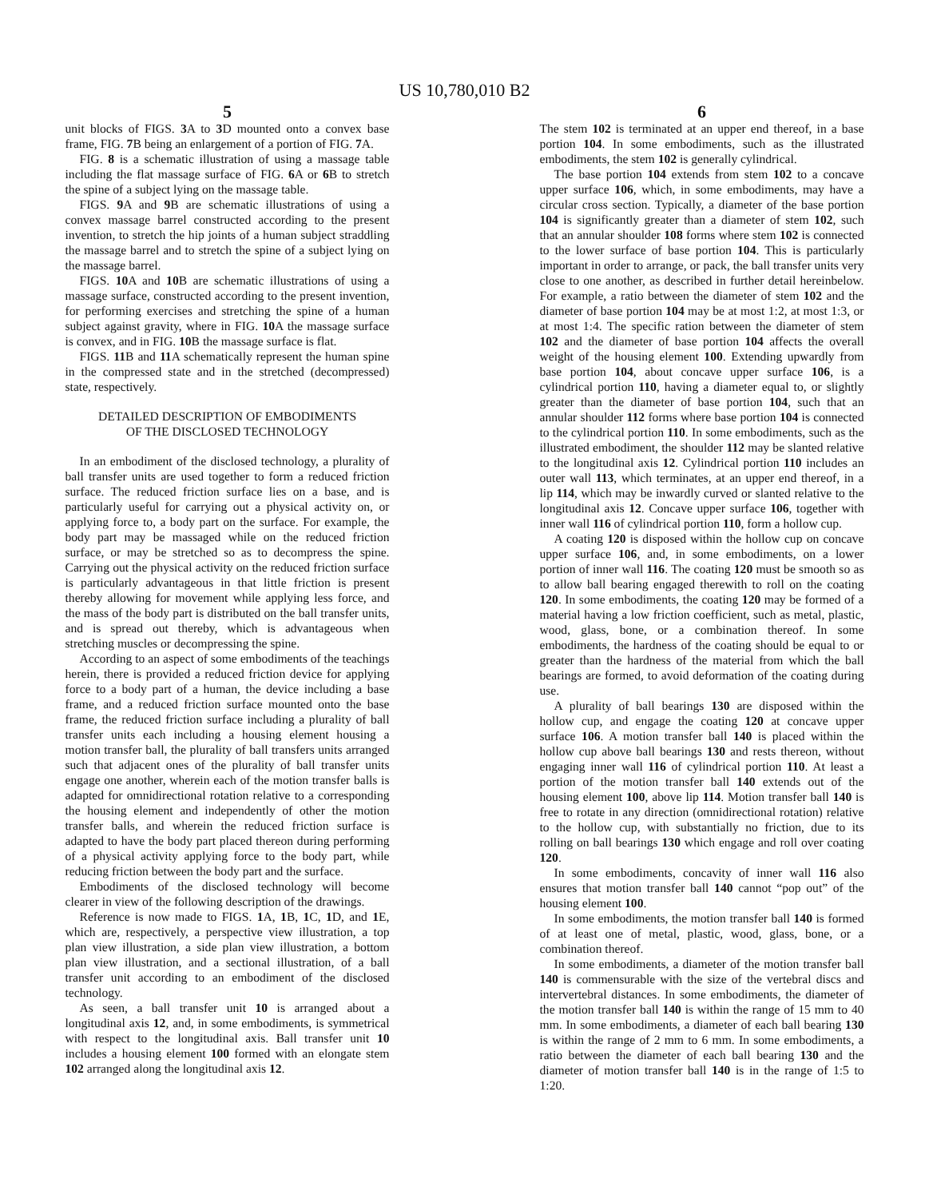US 10,780,010 B2
5
unit blocks of FIGS. 3 A to 3 D mounted onto a convex base frame, FIG. 7 B being an enlargement of a portion of FIG. 7 A.
FIG. 8 is a schematic illustration of using a massage table including the flat massage surface of FIG. 6 A or 6 B to stretch the spine of a subject lying on the massage table.
FIGS. 9 A and 9 B are schematic illustrations of using a convex massage barrel constructed according to the present invention, to stretch the hip joints of a human subject straddling the massage barrel and to stretch the spine of a subject lying on the massage barrel.
FIGS. 10 A and 10 B are schematic illustrations of using a massage surface, constructed according to the present invention, for performing exercises and stretching the spine of a human subject against gravity, where in FIG. 10 A the massage surface is convex, and in FIG. 10 B the massage surface is flat.
FIGS. 11 B and 11 A schematically represent the human spine in the compressed state and in the stretched (decompressed) state, respectively.
DETAILED DESCRIPTION OF EMBODIMENTS
OF THE DISCLOSED TECHNOLOGY
In an embodiment of the disclosed technology, a plurality of ball transfer units are used together to form a reduced friction surface. The reduced friction surface lies on a base, and is particularly useful for carrying out a physical activity on, or applying force to, a body part on the surface. For example, the body part may be massaged while on the reduced friction surface, or may be stretched so as to decompress the spine. Carrying out the physical activity on the reduced friction surface is particularly advantageous in that little friction is present thereby allowing for movement while applying less force, and the mass of the body part is distributed on the ball transfer units, and is spread out thereby, which is advantageous when stretching muscles or decompressing the spine.
According to an aspect of some embodiments of the teachings herein, there is provided a reduced friction device for applying force to a body part of a human, the device including a base frame, and a reduced friction surface mounted onto the base frame, the reduced friction surface including a plurality of ball transfer units each including a housing element housing a motion transfer ball, the plurality of ball transfers units arranged such that adjacent ones of the plurality of ball transfer units engage one another, wherein each of the motion transfer balls is adapted for omnidirectional rotation relative to a corresponding the housing element and independently of other the motion transfer balls, and wherein the reduced friction surface is adapted to have the body part placed thereon during performing of a physical activity applying force to the body part, while reducing friction between the body part and the surface.
Embodiments of the disclosed technology will become clearer in view of the following description of the drawings.
Reference is now made to FIGS. 1 A, 1 B, 1 C, 1 D, and 1 E, which are, respectively, a perspective view illustration, a top plan view illustration, a side plan view illustration, a bottom plan view illustration, and a sectional illustration, of a ball transfer unit according to an embodiment of the disclosed technology.
As seen, a ball transfer unit 10 is arranged about a longitudinal axis 12, and, in some embodiments, is symmetrical with respect to the longitudinal axis. Ball transfer unit 10 includes a housing element 100 formed with an elongate stem 102 arranged along the longitudinal axis 12.
6
The stem 102 is terminated at an upper end thereof, in a base portion 104. In some embodiments, such as the illustrated embodiments, the stem 102 is generally cylindrical.
The base portion 104 extends from stem 102 to a concave upper surface 106, which, in some embodiments, may have a circular cross section. Typically, a diameter of the base portion 104 is significantly greater than a diameter of stem 102, such that an annular shoulder 108 forms where stem 102 is connected to the lower surface of base portion 104. This is particularly important in order to arrange, or pack, the ball transfer units very close to one another, as described in further detail hereinbelow. For example, a ratio between the diameter of stem 102 and the diameter of base portion 104 may be at most 1:2, at most 1:3, or at most 1:4. The specific ration between the diameter of stem 102 and the diameter of base portion 104 affects the overall weight of the housing element 100. Extending upwardly from base portion 104, about concave upper surface 106, is a cylindrical portion 110, having a diameter equal to, or slightly greater than the diameter of base portion 104, such that an annular shoulder 112 forms where base portion 104 is connected to the cylindrical portion 110. In some embodiments, such as the illustrated embodiment, the shoulder 112 may be slanted relative to the longitudinal axis 12. Cylindrical portion 110 includes an outer wall 113, which terminates, at an upper end thereof, in a lip 114, which may be inwardly curved or slanted relative to the longitudinal axis 12. Concave upper surface 106, together with inner wall 116 of cylindrical portion 110, form a hollow cup.
A coating 120 is disposed within the hollow cup on concave upper surface 106, and, in some embodiments, on a lower portion of inner wall 116. The coating 120 must be smooth so as to allow ball bearing engaged therewith to roll on the coating 120. In some embodiments, the coating 120 may be formed of a material having a low friction coefficient, such as metal, plastic, wood, glass, bone, or a combination thereof. In some embodiments, the hardness of the coating should be equal to or greater than the hardness of the material from which the ball bearings are formed, to avoid deformation of the coating during use.
A plurality of ball bearings 130 are disposed within the hollow cup, and engage the coating 120 at concave upper surface 106. A motion transfer ball 140 is placed within the hollow cup above ball bearings 130 and rests thereon, without engaging inner wall 116 of cylindrical portion 110. At least a portion of the motion transfer ball 140 extends out of the housing element 100, above lip 114. Motion transfer ball 140 is free to rotate in any direction (omnidirectional rotation) relative to the hollow cup, with substantially no friction, due to its rolling on ball bearings 130 which engage and roll over coating 120.
In some embodiments, concavity of inner wall 116 also ensures that motion transfer ball 140 cannot “pop out” of the housing element 100.
In some embodiments, the motion transfer ball 140 is formed of at least one of metal, plastic, wood, glass, bone, or a combination thereof.
In some embodiments, a diameter of the motion transfer ball 140 is commensurable with the size of the vertebral discs and intervertebral distances. In some embodiments, the diameter of the motion transfer ball 140 is within the range of 15 mm to 40 mm. In some embodiments, a diameter of each ball bearing 130 is within the range of 2 mm to 6 mm. In some embodiments, a ratio between the diameter of each ball bearing 130 and the diameter of motion transfer ball 140 is in the range of 1:5 to 1:20.